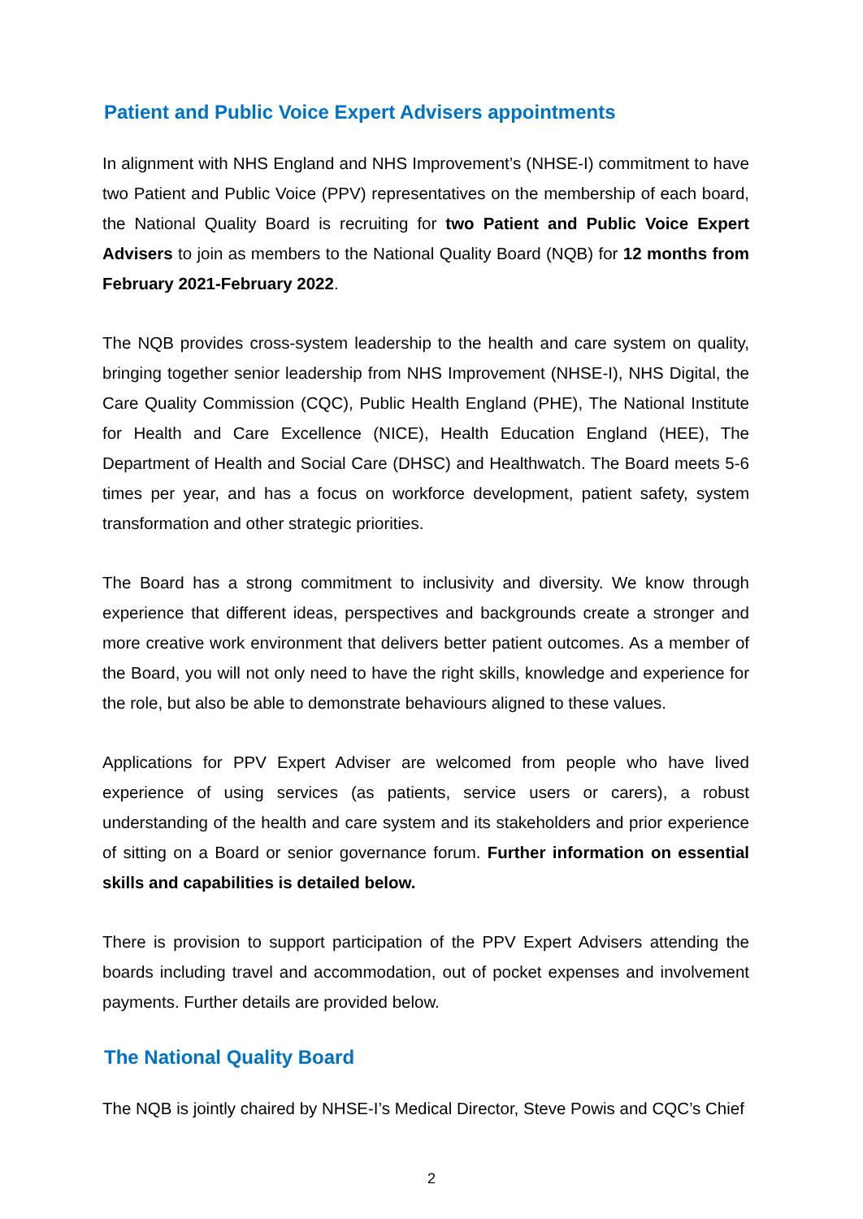Patient and Public Voice Expert Advisers appointments
In alignment with NHS England and NHS Improvement’s (NHSE-I) commitment to have two Patient and Public Voice (PPV) representatives on the membership of each board, the National Quality Board is recruiting for two Patient and Public Voice Expert Advisers to join as members to the National Quality Board (NQB) for 12 months from February 2021-February 2022.
The NQB provides cross-system leadership to the health and care system on quality, bringing together senior leadership from NHS Improvement (NHSE-I), NHS Digital, the Care Quality Commission (CQC), Public Health England (PHE), The National Institute for Health and Care Excellence (NICE), Health Education England (HEE), The Department of Health and Social Care (DHSC) and Healthwatch. The Board meets 5-6 times per year, and has a focus on workforce development, patient safety, system transformation and other strategic priorities.
The Board has a strong commitment to inclusivity and diversity. We know through experience that different ideas, perspectives and backgrounds create a stronger and more creative work environment that delivers better patient outcomes. As a member of the Board, you will not only need to have the right skills, knowledge and experience for the role, but also be able to demonstrate behaviours aligned to these values.
Applications for PPV Expert Adviser are welcomed from people who have lived experience of using services (as patients, service users or carers), a robust understanding of the health and care system and its stakeholders and prior experience of sitting on a Board or senior governance forum. Further information on essential skills and capabilities is detailed below.
There is provision to support participation of the PPV Expert Advisers attending the boards including travel and accommodation, out of pocket expenses and involvement payments. Further details are provided below.
The National Quality Board
The NQB is jointly chaired by NHSE-I’s Medical Director, Steve Powis and CQC’s Chief
2